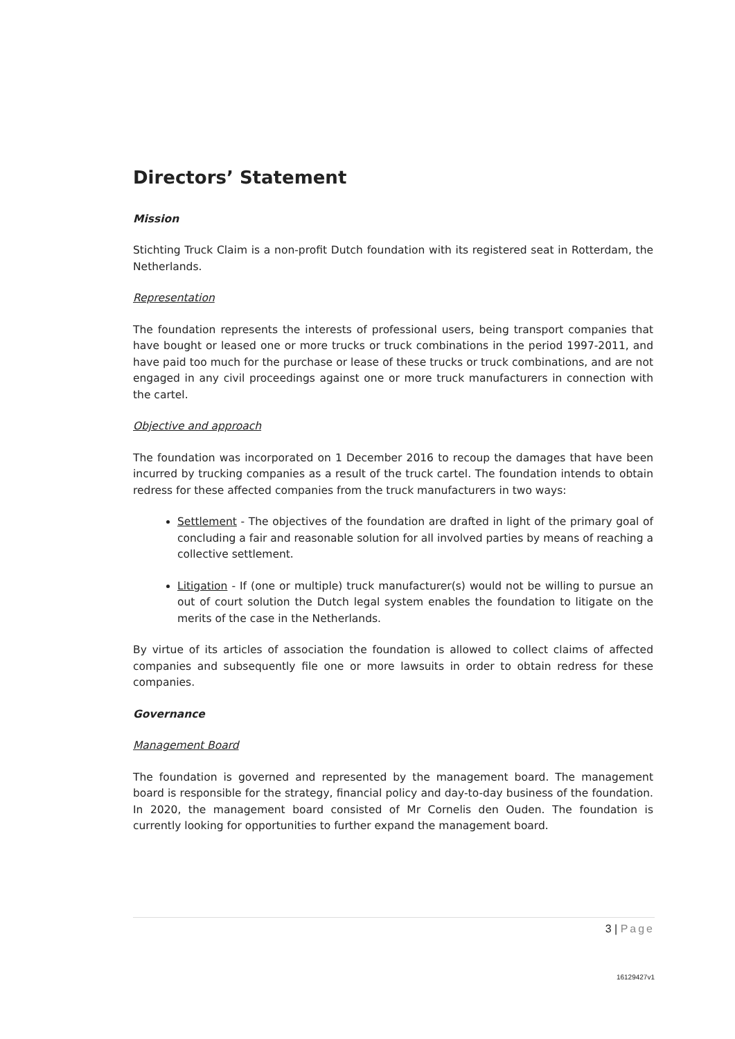Directors’ Statement
Mission
Stichting Truck Claim is a non-profit Dutch foundation with its registered seat in Rotterdam, the Netherlands.
Representation
The foundation represents the interests of professional users, being transport companies that have bought or leased one or more trucks or truck combinations in the period 1997-2011, and have paid too much for the purchase or lease of these trucks or truck combinations, and are not engaged in any civil proceedings against one or more truck manufacturers in connection with the cartel.
Objective and approach
The foundation was incorporated on 1 December 2016 to recoup the damages that have been incurred by trucking companies as a result of the truck cartel. The foundation intends to obtain redress for these affected companies from the truck manufacturers in two ways:
Settlement - The objectives of the foundation are drafted in light of the primary goal of concluding a fair and reasonable solution for all involved parties by means of reaching a collective settlement.
Litigation - If (one or multiple) truck manufacturer(s) would not be willing to pursue an out of court solution the Dutch legal system enables the foundation to litigate on the merits of the case in the Netherlands.
By virtue of its articles of association the foundation is allowed to collect claims of affected companies and subsequently file one or more lawsuits in order to obtain redress for these companies.
Governance
Management Board
The foundation is governed and represented by the management board. The management board is responsible for the strategy, financial policy and day-to-day business of the foundation. In 2020, the management board consisted of Mr Cornelis den Ouden. The foundation is currently looking for opportunities to further expand the management board.
3 | Page
16129427v1